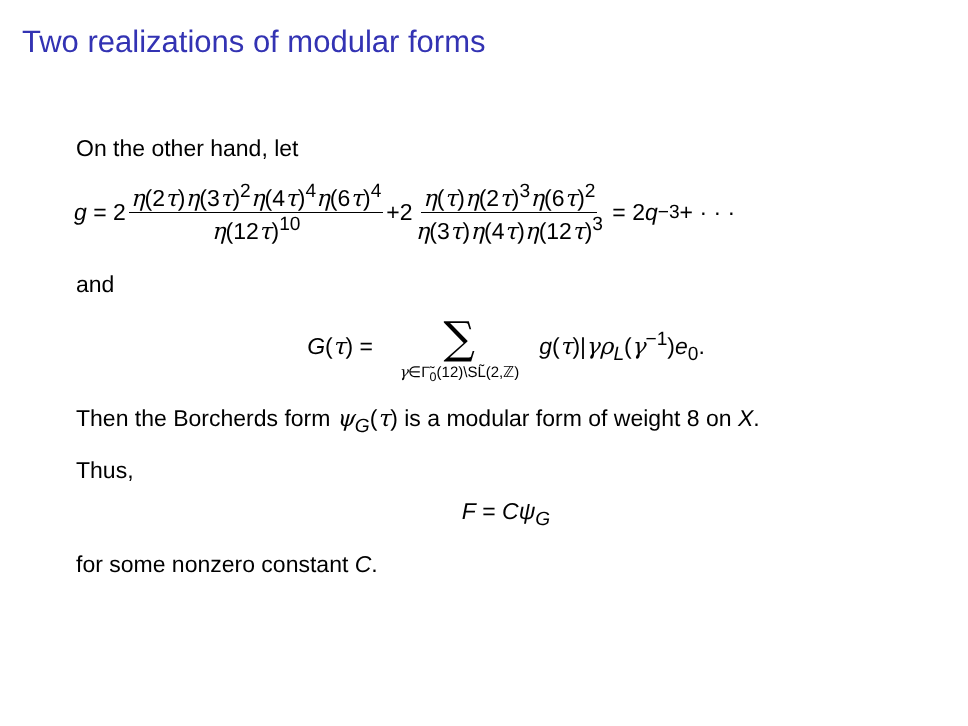Two realizations of modular forms
On the other hand, let
g = 2 η(2τ)η(3τ)<sup>2</sup>η(4τ)<sup>4</sup>η(6τ)<sup>4</sup> η(12τ)<sup>10</sup> +2 η(τ)η(2τ)<sup>3</sup>η(6τ)<sup>2</sup> η(3τ)η(4τ)η(12τ)<sup>3</sup> = 2 q<sup>−3</sup>+ · · ·
and
G(τ) = ∑ γ∈Γ̃<sub>0</sub>(12)\SL̃(2,ℤ) g(τ)|γρ<sub>L</sub>(γ<sup>−1</sup>)e<sub>0</sub>.
Then the Borcherds form ψ<sub>G</sub>(τ) is a modular form of weight 8 on X.
Thus,
F = Cψ<sub>G</sub>
for some nonzero constant C.